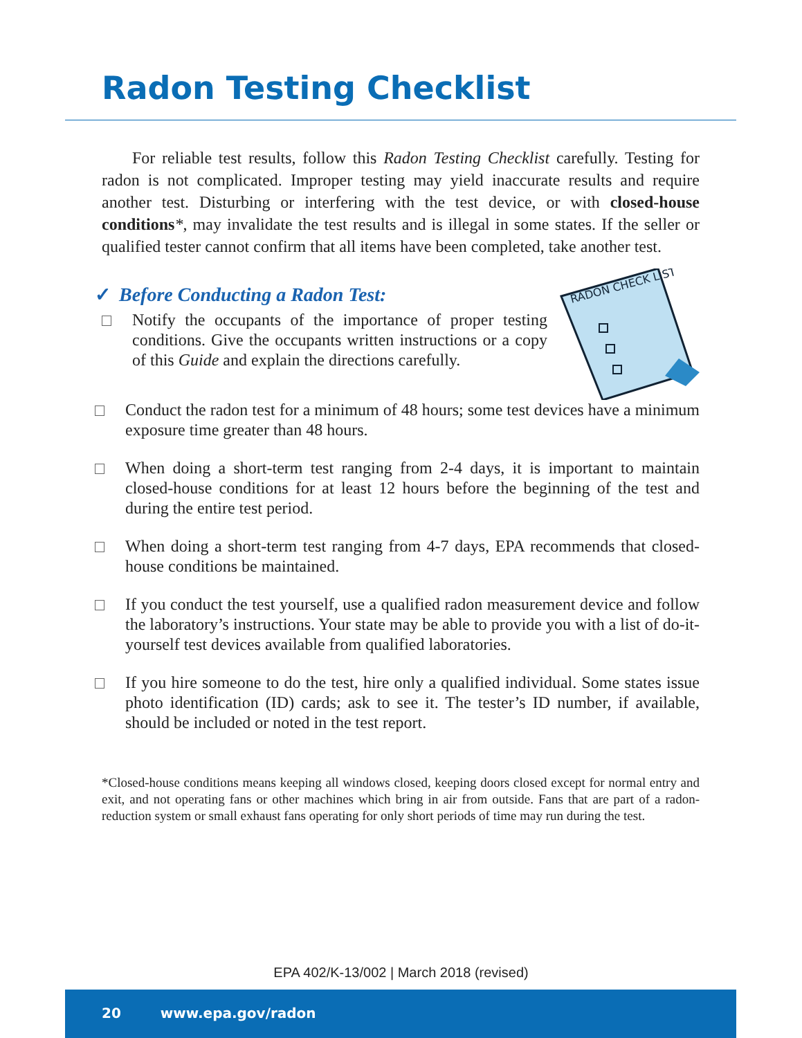Radon Testing Checklist
For reliable test results, follow this Radon Testing Checklist carefully. Testing for radon is not complicated. Improper testing may yield inaccurate results and require another test. Disturbing or interfering with the test device, or with closed-house conditions*, may invalidate the test results and is illegal in some states. If the seller or qualified tester cannot confirm that all items have been completed, take another test.
✓ Before Conducting a Radon Test:
RADON CHECK LIST
Notify the occupants of the importance of proper testing conditions. Give the occupants written instructions or a copy of this Guide and explain the directions carefully.
Conduct the radon test for a minimum of 48 hours; some test devices have a minimum exposure time greater than 48 hours.
When doing a short-term test ranging from 2-4 days, it is important to maintain closed-house conditions for at least 12 hours before the beginning of the test and during the entire test period.
When doing a short-term test ranging from 4-7 days, EPA recommends that closed-house conditions be maintained.
If you conduct the test yourself, use a qualified radon measurement device and follow the laboratory’s instructions. Your state may be able to provide you with a list of do-it-yourself test devices available from qualified laboratories.
If you hire someone to do the test, hire only a qualified individual. Some states issue photo identification (ID) cards; ask to see it. The tester’s ID number, if available, should be included or noted in the test report.
*Closed-house conditions means keeping all windows closed, keeping doors closed except for normal entry and exit, and not operating fans or other machines which bring in air from outside. Fans that are part of a radon-reduction system or small exhaust fans operating for only short periods of time may run during the test.
EPA 402/K-13/002 | March 2018 (revised)
20 www.epa.gov/radon